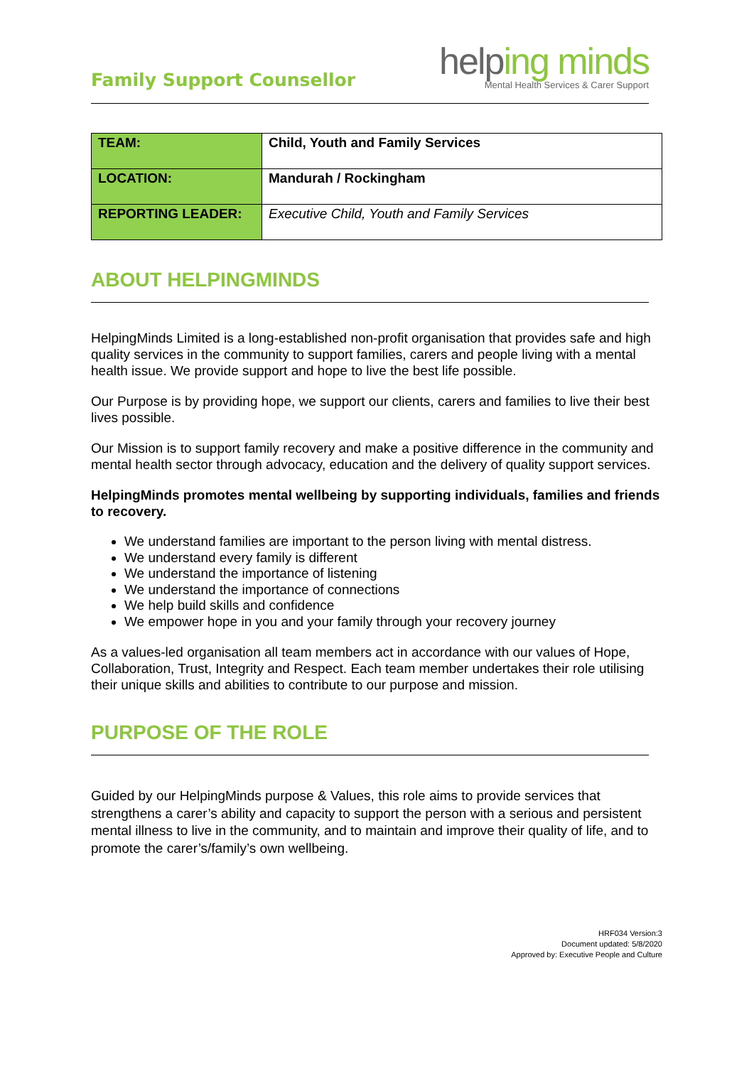Family Support Counsellor
helping minds
Mental Health Services & Carer Support
| TEAM: | Child, Youth and Family Services |
| LOCATION: | Mandurah / Rockingham |
| REPORTING LEADER: | Executive Child, Youth and Family Services |
ABOUT HELPINGMINDS
HelpingMinds Limited is a long-established non-profit organisation that provides safe and high quality services in the community to support families, carers and people living with a mental health issue. We provide support and hope to live the best life possible.
Our Purpose is by providing hope, we support our clients, carers and families to live their best lives possible.
Our Mission is to support family recovery and make a positive difference in the community and mental health sector through advocacy, education and the delivery of quality support services.
HelpingMinds promotes mental wellbeing by supporting individuals, families and friends to recovery.
We understand families are important to the person living with mental distress.
We understand every family is different
We understand the importance of listening
We understand the importance of connections
We help build skills and confidence
We empower hope in you and your family through your recovery journey
As a values-led organisation all team members act in accordance with our values of Hope, Collaboration, Trust, Integrity and Respect. Each team member undertakes their role utilising their unique skills and abilities to contribute to our purpose and mission.
PURPOSE OF THE ROLE
Guided by our HelpingMinds purpose & Values, this role aims to provide services that strengthens a carer’s ability and capacity to support the person with a serious and persistent mental illness to live in the community, and to maintain and improve their quality of life, and to promote the carer’s/family’s own wellbeing.
HRF034 Version:3
Document updated: 5/8/2020
Approved by: Executive People and Culture